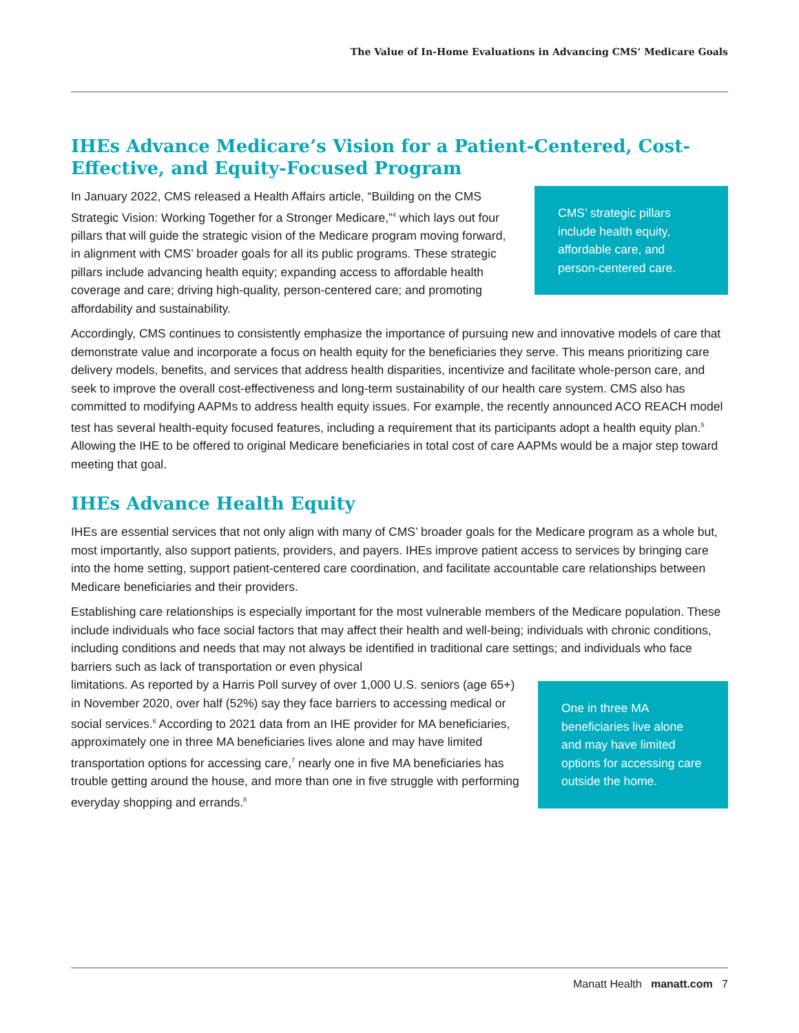The Value of In-Home Evaluations in Advancing CMS’ Medicare Goals
IHEs Advance Medicare’s Vision for a Patient-Centered, Cost-Effective, and Equity-Focused Program
In January 2022, CMS released a Health Affairs article, “Building on the CMS Strategic Vision: Working Together for a Stronger Medicare,”<sup>4</sup> which lays out four pillars that will guide the strategic vision of the Medicare program moving forward, in alignment with CMS’ broader goals for all its public programs. These strategic pillars include advancing health equity; expanding access to affordable health coverage and care; driving high-quality, person-centered care; and promoting affordability and sustainability.
CMS’ strategic pillars include health equity, affordable care, and person-centered care.
Accordingly, CMS continues to consistently emphasize the importance of pursuing new and innovative models of care that demonstrate value and incorporate a focus on health equity for the beneficiaries they serve. This means prioritizing care delivery models, benefits, and services that address health disparities, incentivize and facilitate whole-person care, and seek to improve the overall cost-effectiveness and long-term sustainability of our health care system. CMS also has committed to modifying AAPMs to address health equity issues. For example, the recently announced ACO REACH model test has several health-equity focused features, including a requirement that its participants adopt a health equity plan.<sup>5</sup> Allowing the IHE to be offered to original Medicare beneficiaries in total cost of care AAPMs would be a major step toward meeting that goal.
IHEs Advance Health Equity
IHEs are essential services that not only align with many of CMS’ broader goals for the Medicare program as a whole but, most importantly, also support patients, providers, and payers. IHEs improve patient access to services by bringing care into the home setting, support patient-centered care coordination, and facilitate accountable care relationships between Medicare beneficiaries and their providers.
Establishing care relationships is especially important for the most vulnerable members of the Medicare population. These include individuals who face social factors that may affect their health and well-being; individuals with chronic conditions, including conditions and needs that may not always be identified in traditional care settings; and individuals who face barriers such as lack of transportation or even physical
limitations. As reported by a Harris Poll survey of over 1,000 U.S. seniors (age 65+) in November 2020, over half (52%) say they face barriers to accessing medical or social services.<sup>6</sup> According to 2021 data from an IHE provider for MA beneficiaries, approximately one in three MA beneficiaries lives alone and may have limited transportation options for accessing care,<sup>7</sup> nearly one in five MA beneficiaries has trouble getting around the house, and more than one in five struggle with performing everyday shopping and errands.<sup>8</sup>
One in three MA beneficiaries live alone and may have limited options for accessing care outside the home.
Manatt Health manatt.com 7